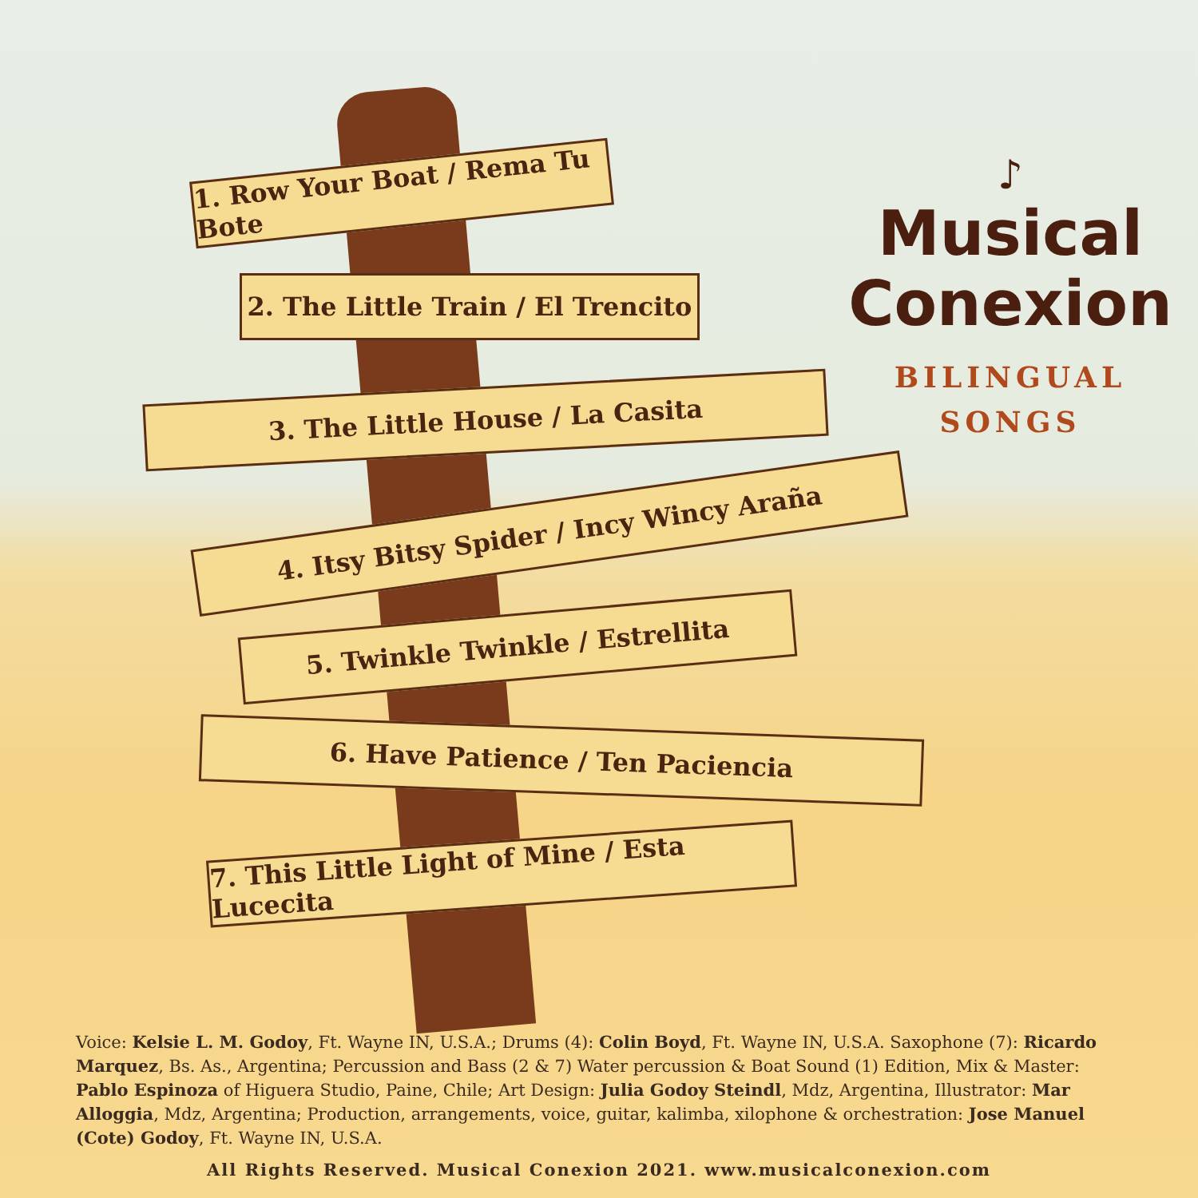1. Row Your Boat / Rema Tu Bote
2. The Little Train / El Trencito
3. The Little House / La Casita
4. Itsy Bitsy Spider / Incy Wincy Araña
5. Twinkle Twinkle / Estrellita
6. Have Patience / Ten Paciencia
7. This Little Light of Mine / Esta Lucecita
♪
Musical
Conexion
BILINGUAL
SONGS
Voice: Kelsie L. M. Godoy, Ft. Wayne IN, U.S.A.; Drums (4): Colin Boyd, Ft. Wayne IN, U.S.A. Saxophone (7): Ricardo Marquez, Bs. As., Argentina; Percussion and Bass (2 & 7) Water percussion & Boat Sound (1) Edition, Mix & Master: Pablo Espinoza of Higuera Studio, Paine, Chile; Art Design: Julia Godoy Steindl, Mdz, Argentina, Illustrator: Mar Alloggia, Mdz, Argentina; Production, arrangements, voice, guitar, kalimba, xilophone & orchestration: Jose Manuel (Cote) Godoy, Ft. Wayne IN, U.S.A.
All Rights Reserved. Musical Conexion 2021. www.musicalconexion.com